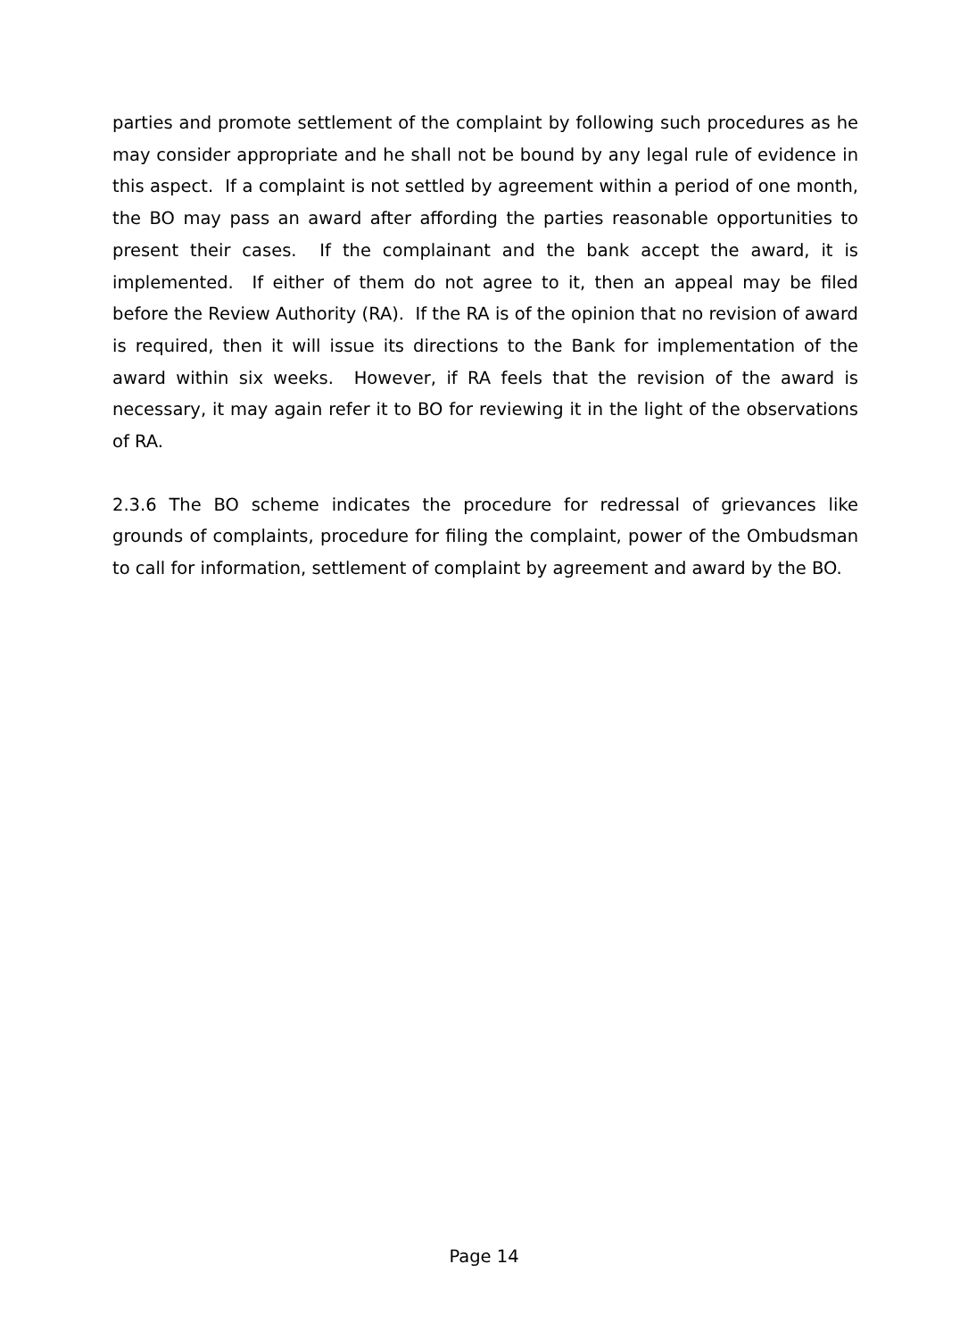parties and promote settlement of the complaint by following such procedures as he may consider appropriate and he shall not be bound by any legal rule of evidence in this aspect. If a complaint is not settled by agreement within a period of one month, the BO may pass an award after affording the parties reasonable opportunities to present their cases. If the complainant and the bank accept the award, it is implemented. If either of them do not agree to it, then an appeal may be filed before the Review Authority (RA). If the RA is of the opinion that no revision of award is required, then it will issue its directions to the Bank for implementation of the award within six weeks. However, if RA feels that the revision of the award is necessary, it may again refer it to BO for reviewing it in the light of the observations of RA.
2.3.6 The BO scheme indicates the procedure for redressal of grievances like grounds of complaints, procedure for filing the complaint, power of the Ombudsman to call for information, settlement of complaint by agreement and award by the BO.
Page 14